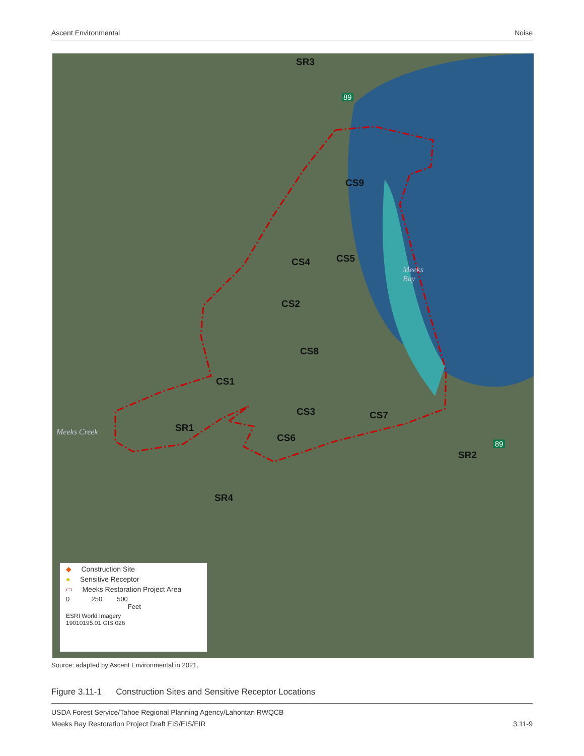Ascent Environmental Noise
SR3
CS9
CS4 CS5
CS2
CS8
CS1
CS3 CS7
SR1
CS6
SR2
SR4
Meeks
Bay
Meeks Creek
89
89
◆ Construction Site
● Sensitive Receptor
▭ Meeks Restoration Project Area
0 250 500
Feet
ESRI World Imagery
19010195.01 GIS 026
Source: adapted by Ascent Environmental in 2021.
Figure 3.11-1 Construction Sites and Sensitive Receptor Locations
USDA Forest Service/Tahoe Regional Planning Agency/Lahontan RWQCB
Meeks Bay Restoration Project Draft EIS/EIS/EIR 3.11-9